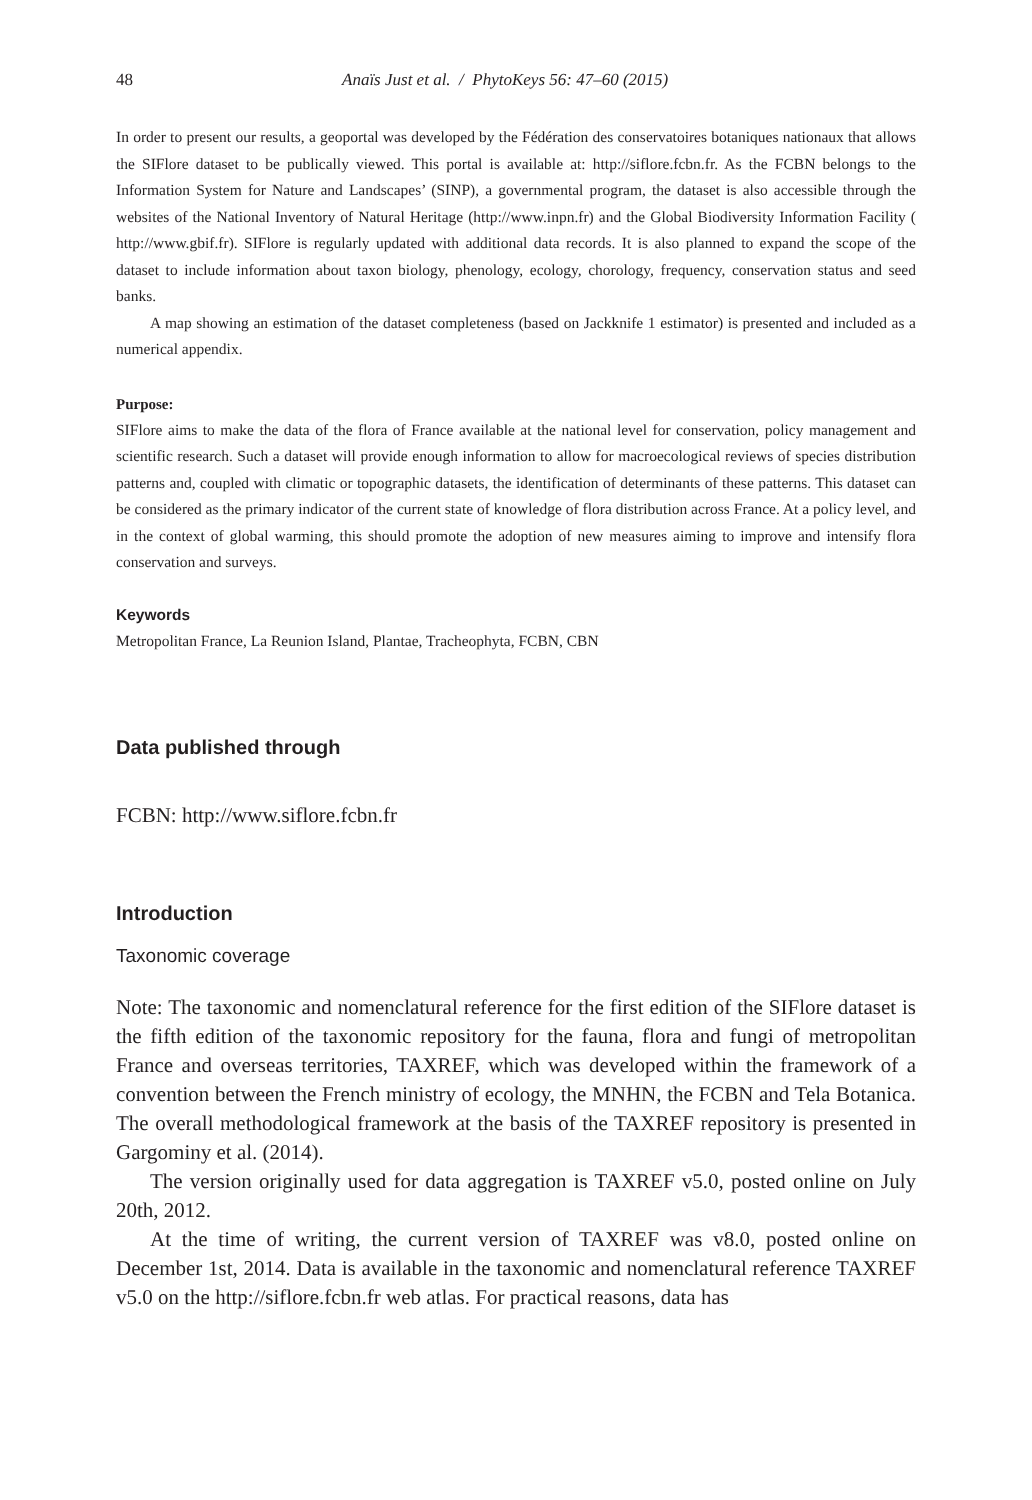48 Anaïs Just et al. / PhytoKeys 56: 47–60 (2015)
In order to present our results, a geoportal was developed by the Fédération des conservatoires botaniques nationaux that allows the SIFlore dataset to be publically viewed. This portal is available at: http://siflore.fcbn.fr. As the FCBN belongs to the Information System for Nature and Landscapes’ (SINP), a governmental program, the dataset is also accessible through the websites of the National Inventory of Natural Heritage (http://www.inpn.fr) and the Global Biodiversity Information Facility ( http://www.gbif.fr). SIFlore is regularly updated with additional data records. It is also planned to expand the scope of the dataset to include information about taxon biology, phenology, ecology, chorology, frequency, conservation status and seed banks.
A map showing an estimation of the dataset completeness (based on Jackknife 1 estimator) is presented and included as a numerical appendix.
Purpose:
SIFlore aims to make the data of the flora of France available at the national level for conservation, policy management and scientific research. Such a dataset will provide enough information to allow for macroecological reviews of species distribution patterns and, coupled with climatic or topographic datasets, the identification of determinants of these patterns. This dataset can be considered as the primary indicator of the current state of knowledge of flora distribution across France. At a policy level, and in the context of global warming, this should promote the adoption of new measures aiming to improve and intensify flora conservation and surveys.
Keywords
Metropolitan France, La Reunion Island, Plantae, Tracheophyta, FCBN, CBN
Data published through
FCBN: http://www.siflore.fcbn.fr
Introduction
Taxonomic coverage
Note: The taxonomic and nomenclatural reference for the first edition of the SIFlore dataset is the fifth edition of the taxonomic repository for the fauna, flora and fungi of metropolitan France and overseas territories, TAXREF, which was developed within the framework of a convention between the French ministry of ecology, the MNHN, the FCBN and Tela Botanica. The overall methodological framework at the basis of the TAXREF repository is presented in Gargominy et al. (2014).
The version originally used for data aggregation is TAXREF v5.0, posted online on July 20th, 2012.
At the time of writing, the current version of TAXREF was v8.0, posted online on December 1st, 2014. Data is available in the taxonomic and nomenclatural reference TAXREF v5.0 on the http://siflore.fcbn.fr web atlas. For practical reasons, data has